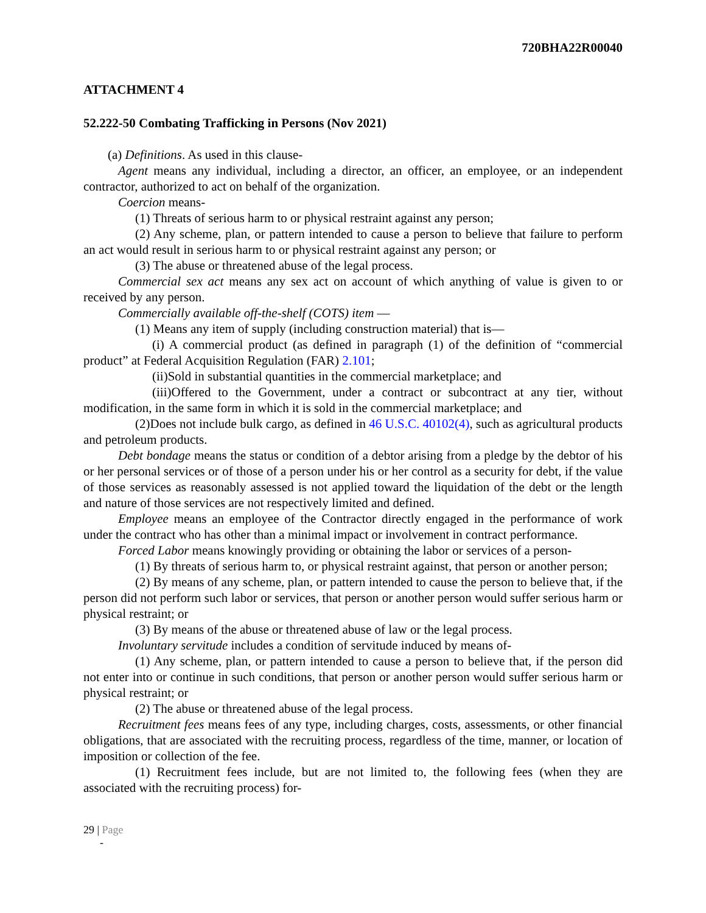720BHA22R00040
ATTACHMENT 4
52.222-50 Combating Trafficking in Persons (Nov 2021)
(a) Definitions. As used in this clause-
Agent means any individual, including a director, an officer, an employee, or an independent contractor, authorized to act on behalf of the organization.
Coercion means-
(1) Threats of serious harm to or physical restraint against any person;
(2) Any scheme, plan, or pattern intended to cause a person to believe that failure to perform an act would result in serious harm to or physical restraint against any person; or
(3) The abuse or threatened abuse of the legal process.
Commercial sex act means any sex act on account of which anything of value is given to or received by any person.
Commercially available off-the-shelf (COTS) item —
(1) Means any item of supply (including construction material) that is—
(i) A commercial product (as defined in paragraph (1) of the definition of “commercial product” at Federal Acquisition Regulation (FAR) 2.101;
(ii)Sold in substantial quantities in the commercial marketplace; and
(iii)Offered to the Government, under a contract or subcontract at any tier, without modification, in the same form in which it is sold in the commercial marketplace; and
(2)Does not include bulk cargo, as defined in 46 U.S.C. 40102(4), such as agricultural products and petroleum products.
Debt bondage means the status or condition of a debtor arising from a pledge by the debtor of his or her personal services or of those of a person under his or her control as a security for debt, if the value of those services as reasonably assessed is not applied toward the liquidation of the debt or the length and nature of those services are not respectively limited and defined.
Employee means an employee of the Contractor directly engaged in the performance of work under the contract who has other than a minimal impact or involvement in contract performance.
Forced Labor means knowingly providing or obtaining the labor or services of a person-
(1) By threats of serious harm to, or physical restraint against, that person or another person;
(2) By means of any scheme, plan, or pattern intended to cause the person to believe that, if the person did not perform such labor or services, that person or another person would suffer serious harm or physical restraint; or
(3) By means of the abuse or threatened abuse of law or the legal process.
Involuntary servitude includes a condition of servitude induced by means of-
(1) Any scheme, plan, or pattern intended to cause a person to believe that, if the person did not enter into or continue in such conditions, that person or another person would suffer serious harm or physical restraint; or
(2) The abuse or threatened abuse of the legal process.
Recruitment fees means fees of any type, including charges, costs, assessments, or other financial obligations, that are associated with the recruiting process, regardless of the time, manner, or location of imposition or collection of the fee.
(1) Recruitment fees include, but are not limited to, the following fees (when they are associated with the recruiting process) for-
29 | Page
-